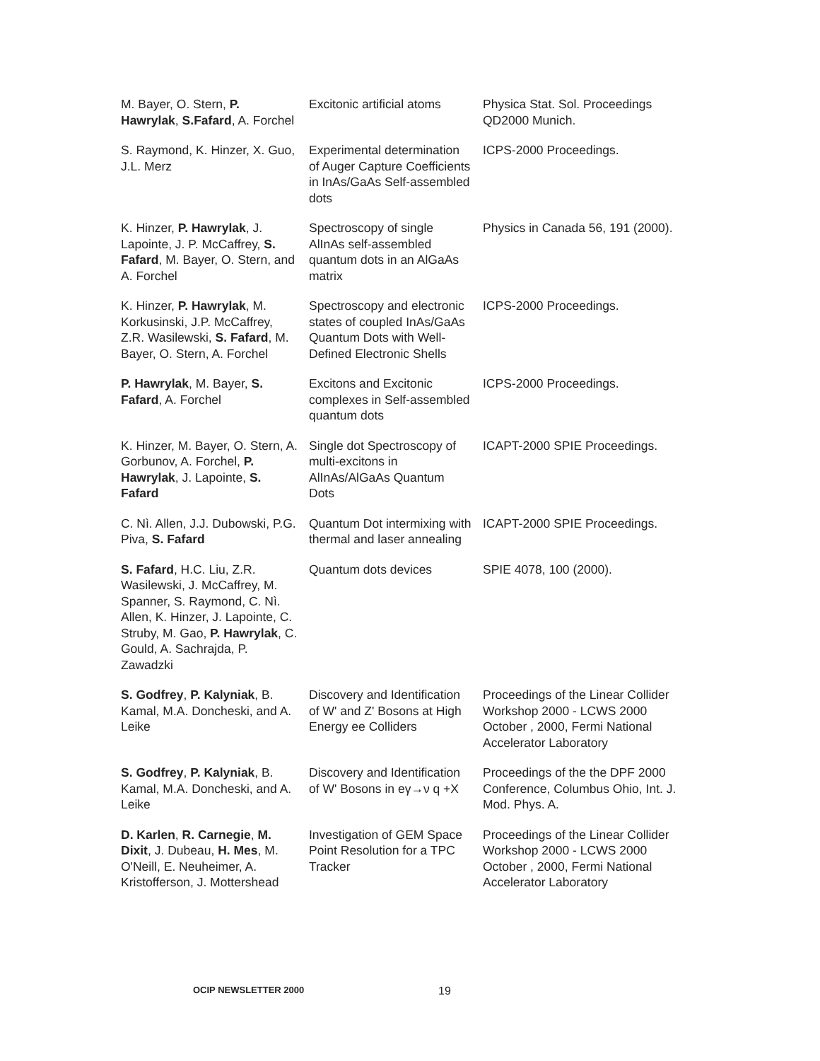| M. Bayer, O. Stern, P. Hawrylak , S.Fafard , A. Forchel | Excitonic artificial atoms | Physica Stat. Sol. Proceedings QD2000 Munich. |
| S. Raymond, K. Hinzer, X. Guo, J.L. Merz | Experimental determination of Auger Capture Coefficients in InAs/GaAs Self-assembled dots | ICPS-2000 Proceedings. |
| K. Hinzer, P. Hawrylak , J. Lapointe, J. P. McCaffrey, S. Fafard , M. Bayer, O. Stern, and A. Forchel | Spectroscopy of single AlInAs self-assembled quantum dots in an AlGaAs matrix | Physics in Canada 56, 191 (2000). |
| K. Hinzer, P. Hawrylak , M. Korkusinski, J.P. McCaffrey, Z.R. Wasilewski, S. Fafard , M. Bayer, O. Stern, A. Forchel | Spectroscopy and electronic states of coupled InAs/GaAs Quantum Dots with Well-Defined Electronic Shells | ICPS-2000 Proceedings. |
| P. Hawrylak , M. Bayer, S. Fafard , A. Forchel | Excitons and Excitonic complexes in Self-assembled quantum dots | ICPS-2000 Proceedings. |
| K. Hinzer, M. Bayer, O. Stern, A. Gorbunov, A. Forchel, P. Hawrylak , J. Lapointe, S. Fafard | Single dot Spectroscopy of multi-excitons in AlInAs/AlGaAs Quantum Dots | ICAPT-2000 SPIE Proceedings. |
| C. Nì. Allen, J.J. Dubowski, P.G. Piva, S. Fafard | Quantum Dot intermixing with thermal and laser annealing | ICAPT-2000 SPIE Proceedings. |
| S. Fafard , H.C. Liu, Z.R. Wasilewski, J. McCaffrey, M. Spanner, S. Raymond, C. Nì. Allen, K. Hinzer, J. Lapointe, C. Struby, M. Gao, P. Hawrylak , C. Gould, A. Sachrajda, P. Zawadzki | Quantum dots devices | SPIE 4078, 100 (2000). |
| S. Godfrey , P. Kalyniak , B. Kamal, M.A. Doncheski, and A. Leike | Discovery and Identification of W' and Z' Bosons at High Energy ee Colliders | Proceedings of the Linear Collider Workshop 2000 - LCWS 2000 October , 2000, Fermi National Accelerator Laboratory |
| S. Godfrey , P. Kalyniak , B. Kamal, M.A. Doncheski, and A. Leike | Discovery and Identification of W' Bosons in eγ→ν q +X | Proceedings of the the DPF 2000 Conference, Columbus Ohio, Int. J. Mod. Phys. A. |
| D. Karlen , R. Carnegie , M. Dixit , J. Dubeau, H. Mes , M. O'Neill, E. Neuheimer, A. Kristofferson, J. Mottershead | Investigation of GEM Space Point Resolution for a TPC Tracker | Proceedings of the Linear Collider Workshop 2000 - LCWS 2000 October , 2000, Fermi National Accelerator Laboratory |
OCIP NEWSLETTER 2000 19